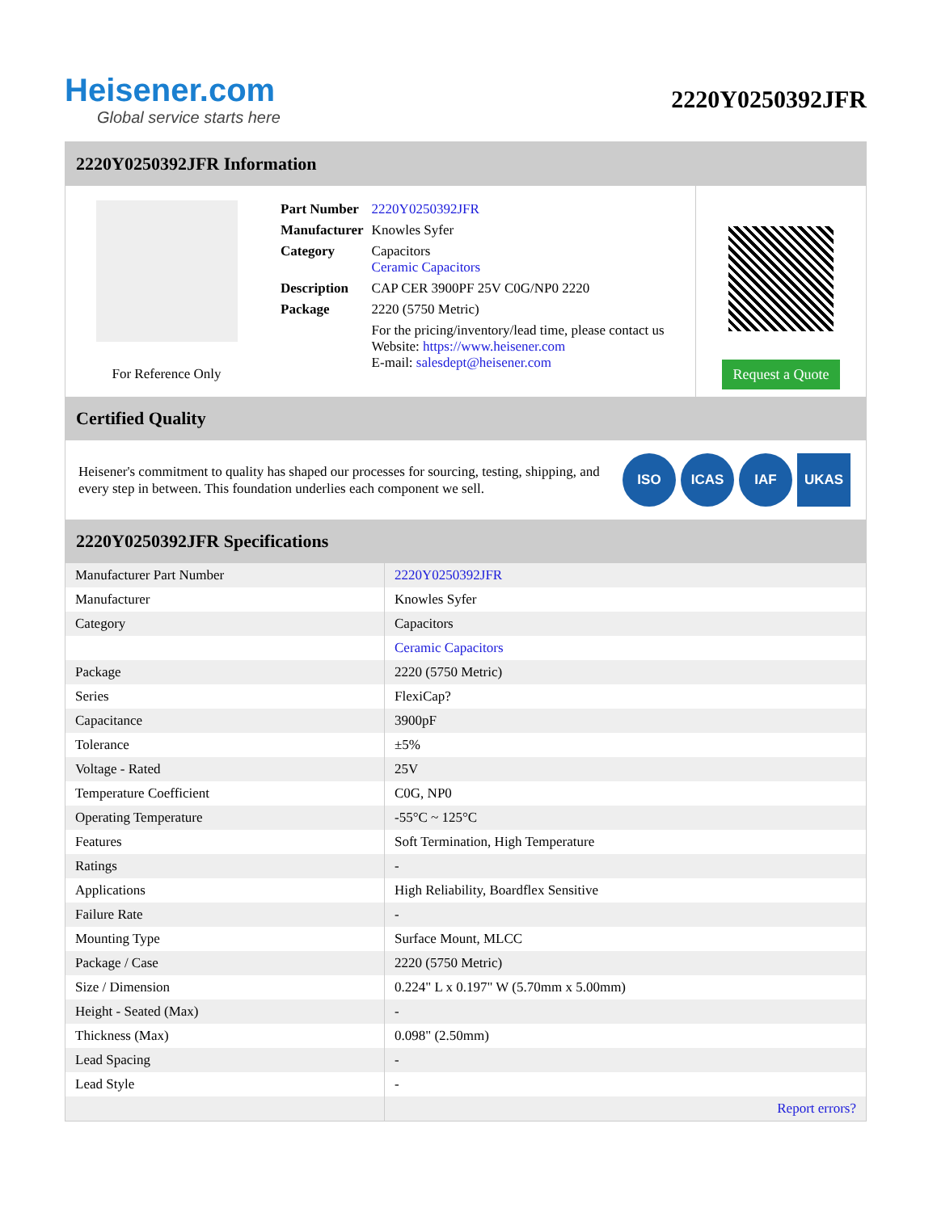Heisener.com
Global service starts here
2220Y0250392JFR
2220Y0250392JFR Information
For Reference Only
| Part Number | 2220Y0250392JFR |
| Manufacturer | Knowles Syfer |
| Category | Capacitors Ceramic Capacitors |
| Description | CAP CER 3900PF 25V C0G/NP0 2220 |
| Package | 2220 (5750 Metric) |
| | For the pricing/inventory/lead time, please contact us Website: https://www.heisener.com E-mail: salesdept@heisener.com |
Request a Quote
Certified Quality
Heisener's commitment to quality has shaped our processes for sourcing, testing, shipping, and every step in between. This foundation underlies each component we sell.
ISO ICAS IAF UKAS
2220Y0250392JFR Specifications
| Manufacturer Part Number | 2220Y0250392JFR |
| Manufacturer | Knowles Syfer |
| Category | Capacitors |
| | Ceramic Capacitors |
| Package | 2220 (5750 Metric) |
| Series | FlexiCap? |
| Capacitance | 3900pF |
| Tolerance | ±5% |
| Voltage - Rated | 25V |
| Temperature Coefficient | C0G, NP0 |
| Operating Temperature | -55°C ~ 125°C |
| Features | Soft Termination, High Temperature |
| Ratings | - |
| Applications | High Reliability, Boardflex Sensitive |
| Failure Rate | - |
| Mounting Type | Surface Mount, MLCC |
| Package / Case | 2220 (5750 Metric) |
| Size / Dimension | 0.224" L x 0.197" W (5.70mm x 5.00mm) |
| Height - Seated (Max) | - |
| Thickness (Max) | 0.098" (2.50mm) |
| Lead Spacing | - |
| Lead Style | - |
| | Report errors? |